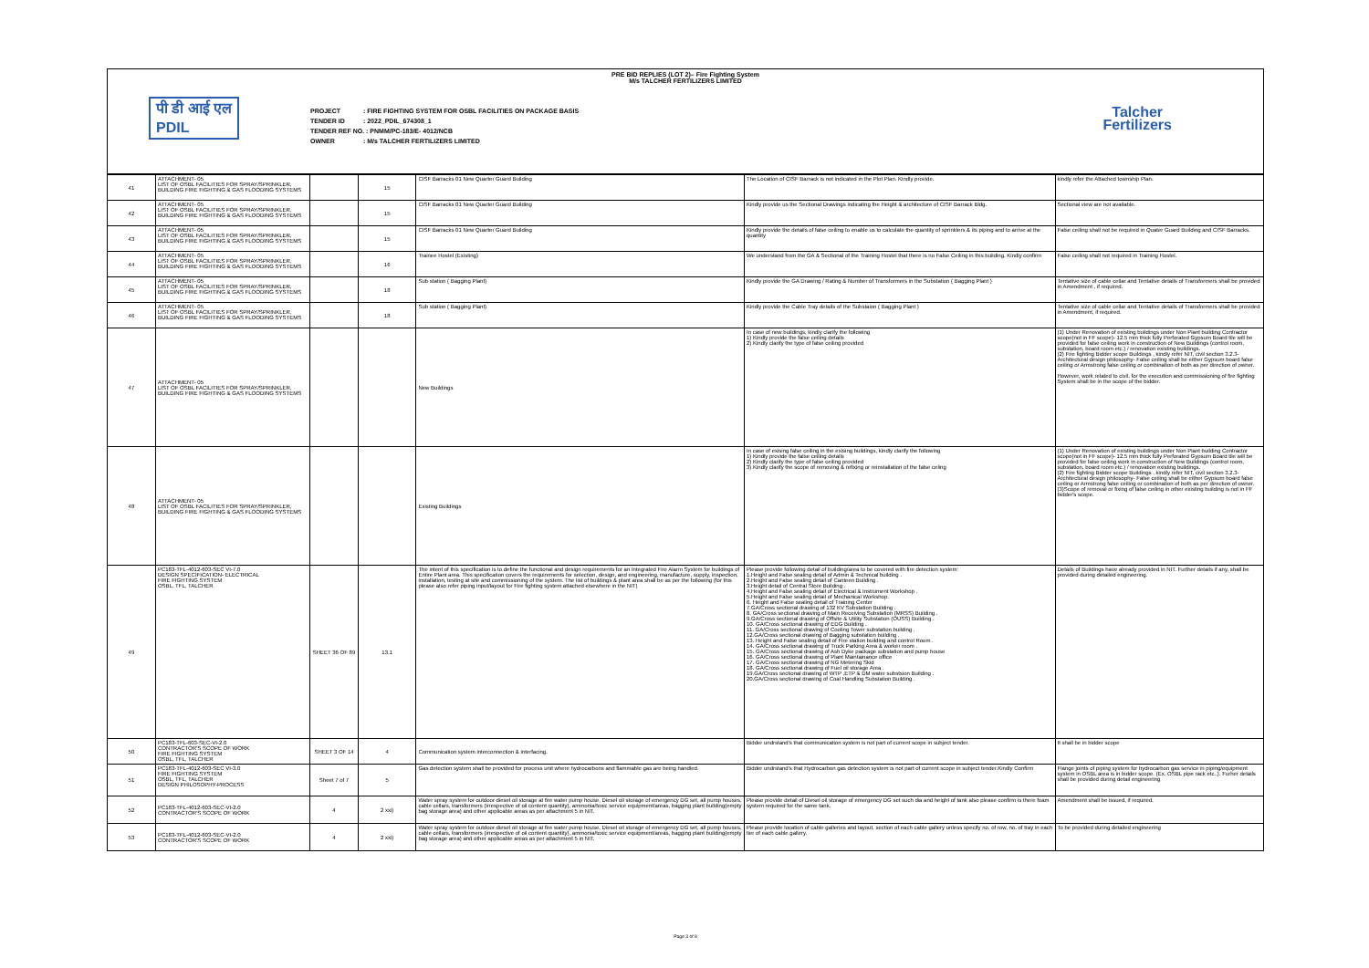PRE BID REPLIES (LOT 2)– Fire Fighting System
M/s TALCHER FERTILIZERS LIMITED
पी डी आई एल
PDIL
PROJECT : FIRE FIGHTING SYSTEM FOR OSBL FACILITIES ON PACKAGE BASIS
TENDER ID : 2022_PDIL_674308_1
TENDER REF NO. : PNMM/PC-183/E- 4012/NCB
OWNER : M/s TALCHER FERTILIZERS LIMITED
Talcher
Fertilizers
| 41 | ATTACHMENT- 05 LIST OF OSBL FACILITIES FOR SPRAY/SPRINKLER, BUILDING FIRE FIGHTING & GAS FLOODING SYSTEMS | | 15 | CISF Barracks 01 New Quarter Guard Building | The Location of CISF Barrack is not indicated in the Plot Plan. Kindly provide. | kindly refer the Attached township Plan. |
| 42 | ATTACHMENT- 05 LIST OF OSBL FACILITIES FOR SPRAY/SPRINKLER, BUILDING FIRE FIGHTING & GAS FLOODING SYSTEMS | | 15 | CISF Barracks 01 New Quarter Guard Building | Kindly provide us the Sectional Drawings indicating the Height & architecture of CISF Barrack Bldg. | Sectional view are not available. |
| 43 | ATTACHMENT- 05 LIST OF OSBL FACILITIES FOR SPRAY/SPRINKLER, BUILDING FIRE FIGHTING & GAS FLOODING SYSTEMS | | 15 | CISF Barracks 01 New Quarter Guard Building | Kindly provide the details of false ceiling to enable us to calculate the quantity of sprinklers & its piping and to arrive at the quantity | False ceiling shall not be required in Quater Guard Building and CISF Barracks. |
| 44 | ATTACHMENT- 05 LIST OF OSBL FACILITIES FOR SPRAY/SPRINKLER, BUILDING FIRE FIGHTING & GAS FLOODING SYSTEMS | | 16 | Trainee Hostel (Existing) | We understand from the GA & Sectional of the Training Hostel that there is no False Ceiling in this building. Kindly confirm | False ceiling shall not required in Training Hostel. |
| 45 | ATTACHMENT- 05 LIST OF OSBL FACILITIES FOR SPRAY/SPRINKLER, BUILDING FIRE FIGHTING & GAS FLOODING SYSTEMS | | 18 | Sub station ( Bagging Plant) | Kindly provide the GA Drawing / Rating & Number of Transformers in the Substation ( Bagging Plant ) | Tentative size of cable cellar and Tentative details of Transformers shall be provided in Amendment , if required. |
| 46 | ATTACHMENT- 05 LIST OF OSBL FACILITIES FOR SPRAY/SPRINKLER, BUILDING FIRE FIGHTING & GAS FLOODING SYSTEMS | | 18 | Sub station ( Bagging Plant) | Kindly provide the Cable Tray details of the Substaion ( Bagging Plant ) | Tentative size of cable cellar and Tentative details of Transformers shall be provided in Amendment, if required. |
| 47 | ATTACHMENT- 05 LIST OF OSBL FACILITIES FOR SPRAY/SPRINKLER, BUILDING FIRE FIGHTING & GAS FLOODING SYSTEMS | | | New Buildings | In case of new buildings, kindly clarify the following 1) Kindly provide the false ceiling details 2) Kindly clarify the type of false ceiling provided | (1) Under Renovation of existing buildings under Non Plant building Contractor scope(not in FF scope)- 12.5 mm thick fully Perforated Gypsum Board tile will be provided for false ceiling work in construction of New Buildings (control room, substation, board room etc.) / renovation existing buildings. (2) Fire fighting Bidder scope Buildings , kindly refer NIT, civil section 3.2.3- Architectural design philosophy- False ceiling shall be either Gypsum board false ceiling or Armstrong false ceiling or combination of both as per direction of owner. However, work related to civil, for the execution and commissioning of fire fighting System shall be in the scope of the bidder. |
| 48 | ATTACHMENT- 05 LIST OF OSBL FACILITIES FOR SPRAY/SPRINKLER, BUILDING FIRE FIGHTING & GAS FLOODING SYSTEMS | | | Existing Buildings | In case of exising false ceiling in the exising buildings, kindly clarify the following 1) Kindly provide the false ceiling details 2) Kindly clarify the type of false ceiling provided 3) Kindly clarify the scope of removing & refixing or reinstallation of the false celing | (1) Under Renovation of existing buildings under Non Plant building Contractor scope(not in FF scope)- 12.5 mm thick fully Perforated Gypsum Board tile will be provided for false ceiling work in construction of New Buildings (control room, substation, board room etc.) / renovation existing buildings. (2) Fire fighting Bidder scope Buildings , kindly refer NIT, civil section 3.2.3- Architectural design philosophy- False ceiling shall be either Gypsum board false ceiling or Armstrong false ceiling or combination of both as per direction of owner. (3)Scope of removal or fixing of false ceiling in other existing building is not in FF bidder's scope. |
| 49 | PC183-TFL-4012-603-SEC VI-7.0 DESIGN SPECIFICATION- ELECTRICAL FIRE FIGHTING SYSTEM OSBL, TFL, TALCHER | SHEET 36 OF 89 | 13.1 | The intent of this specification is to define the functional and design requirements for an Integrated Fire Alarm System for buildings of Entire Plant area. This specification covers the requirements for selection, design, and engineering, manufacture, supply, inspection, installation, testing at site and commissioning of the system. The list of buildings & plant area shall be as per the following (for this please also refer piping input/layout for Fire fighting system attached elsewhere in the NIT) | Please provide following detail of building/area to be covered with fire detection system: 1.Height and False sealing detail of Admin & Technical building . 2.Height and False sealing detail of Canteen Building . 3.Height detail of Central Store Building . 4.Height and False sealing detail of Electrical & Instrument Workshop . 5.Height and False sealing detail of Mechanical Workshop. 6. Height and False sealing detail of Training Center 7.GA/Cross sectional drawing of 132 KV Substation Building . 8. GA/Cross sectional drawing of Main Receiving Substation (MRSS) Building . 9.GA/Cross sectional drawing of Offsite & Utility Substation (OUSS) Building . 10. GA/Cross sectional drawing of EDG Building . 11. GA/Cross sectional drawing of Cooling Tower substation building . 12.GA/Cross sectional drawing of Bagging substation building . 13. Height and False sealing detail of Fire station building and control Room . 14. GA/Cross sectional drawing of Truck Parking Area & worker room . 15. GA/Cross sectional drawing of Ash Dyke package substation and pump house 16. GA/Cross sectional drawing of Plant Maintainance office 17. GA/Cross sectional drawing of NG Metering Skid 18. GA/Cross sectional drawing of Fuel oil storage Area . 19.GA/Cross sectional drawing of WTP ,ETP & DM water substsion Building . 20.GA/Cross sectional drawing of Coal Handling Substation Building . | Details of Buildings have already provided in NIT. Further details if any, shall be provided during detailed engineering. |
| 50 | PC183-TFL-603-SEC-VI-2.0 CONTRACTOR'S SCOPE OF WORK FIRE FIGHTING SYSTEM OSBL, TFL, TALCHER | SHEET 3 OF 14 | 4 | Communication system interconnection & interfacing. | Bidder undrstand's that communication system is not part of current scope in subject tender. | It shall be in bidder scope |
| 51 | PC183-TFL-4012-603-SEC VI-3.0 FIRE FIGHTING SYSTEM OSBL, TFL, TALCHER DESIGN PHILOSOPHY-PROCESS | Sheet 7 of 7 | 5 | Gas detection system shall be provided for process unit where hydrocarbons and flammable gas are being handled. | Bidder undrstand's that Hydrocarbon gas detection system is not part of current scope in subject tender.Kindly Confirm | Flange joints of piping system for hydrocarbon gas service in piping/equipment system in OSBL area is in bidder scope. (Ex. OSBL pipe rack etc.,). Furher details shall be provided during detail engineering |
| 52 | PC183-TFL-4012-603-SEC-VI-2.0 CONTRACTOR'S SCOPE OF WORK | 4 | 2 xxi) | Water spray system for outdoor diesel oil storage at fire water pump house, Diesel oil storage of emergency DG set, all pump houses, cable cellars, transformers (irrespective of oil content quantity), ammonia/toxic service equipment/areas, bagging plant building(empty bag storage area) and other applicable areas as per attachment 5 in NIT. | Please provide detail of Diesel oil storage of emergency DG set such dia and height of tank also please confirm is there foam system required for the same tank. | Amendment shall be issued, if required. |
| 53 | PC183-TFL-4012-603-SEC-VI-2.0 CONTRACTOR'S SCOPE OF WORK | 4 | 2 xxi) | Water spray system for outdoor diesel oil storage at fire water pump house, Diesel oil storage of emergency DG set, all pump houses, cable cellars, transformers (irrespective of oil content quantity), ammonia/toxic service equipment/areas, bagging plant building(empty bag storage area) and other applicable areas as per attachment 5 in NIT. | Please provide location of cable galleries and layout, section of each cable gallery unless specify no. of row, no. of tray in each tier of each cable gallery. | To be provided during detailed engineering |
Page 3 of 8